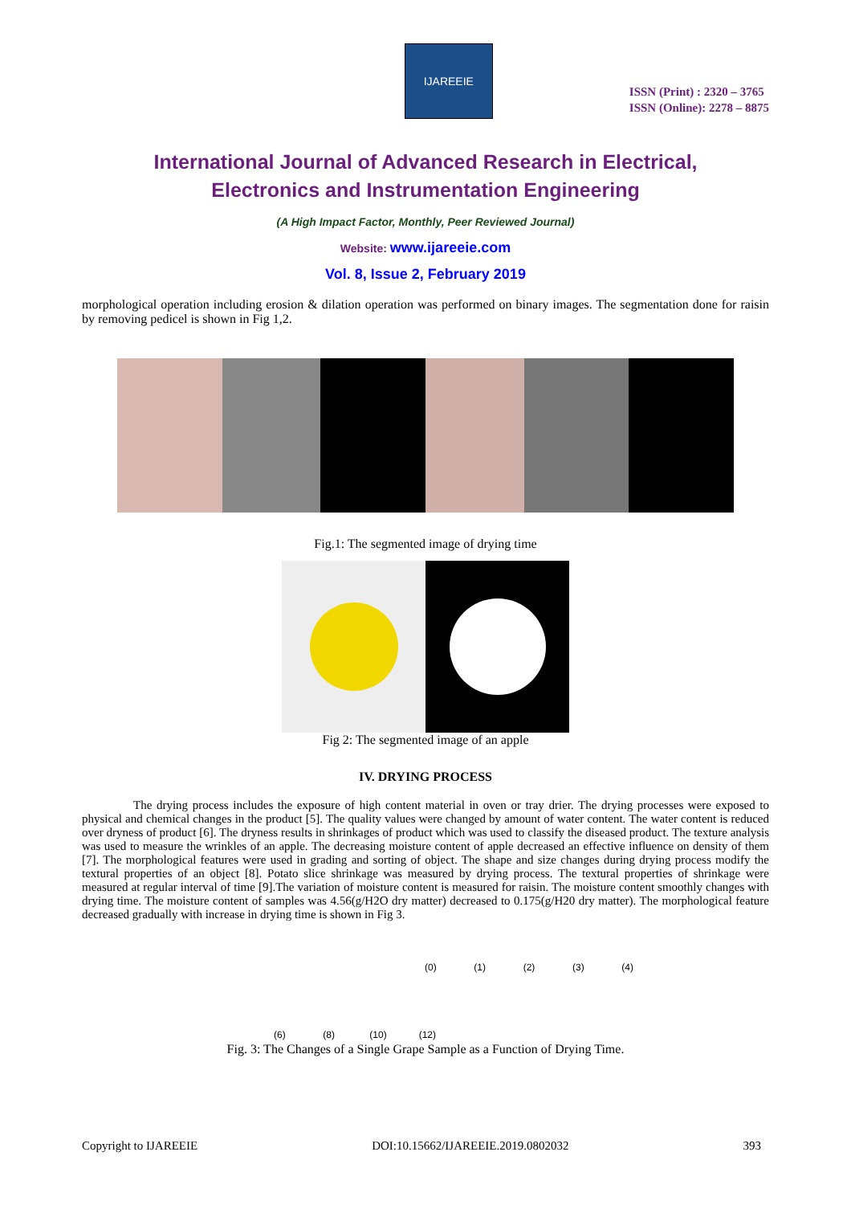IJAREEIE
ISSN (Print) : 2320 – 3765
ISSN (Online): 2278 – 8875
International Journal of Advanced Research in Electrical,
Electronics and Instrumentation Engineering
(A High Impact Factor, Monthly, Peer Reviewed Journal)
Website: www.ijareeie.com
Vol. 8, Issue 2, February 2019
morphological operation including erosion & dilation operation was performed on binary images. The segmentation done for raisin by removing pedicel is shown in Fig 1,2.
Fig.1: The segmented image of drying time
Fig 2: The segmented image of an apple
IV. DRYING PROCESS
The drying process includes the exposure of high content material in oven or tray drier. The drying processes were exposed to physical and chemical changes in the product [5]. The quality values were changed by amount of water content. The water content is reduced over dryness of product [6]. The dryness results in shrinkages of product which was used to classify the diseased product. The texture analysis was used to measure the wrinkles of an apple. The decreasing moisture content of apple decreased an effective influence on density of them [7]. The morphological features were used in grading and sorting of object. The shape and size changes during drying process modify the textural properties of an object [8]. Potato slice shrinkage was measured by drying process. The textural properties of shrinkage were measured at regular interval of time [9].The variation of moisture content is measured for raisin. The moisture content smoothly changes with drying time. The moisture content of samples was 4.56(g/H2O dry matter) decreased to 0.175(g/H20 dry matter). The morphological feature decreased gradually with increase in drying time is shown in Fig 3.
(0) (1) (2) (3) (4)
(6) (8) (10) (12)
Fig. 3: The Changes of a Single Grape Sample as a Function of Drying Time.
Copyright to IJAREEIE DOI:10.15662/IJAREEIE.2019.0802032 393